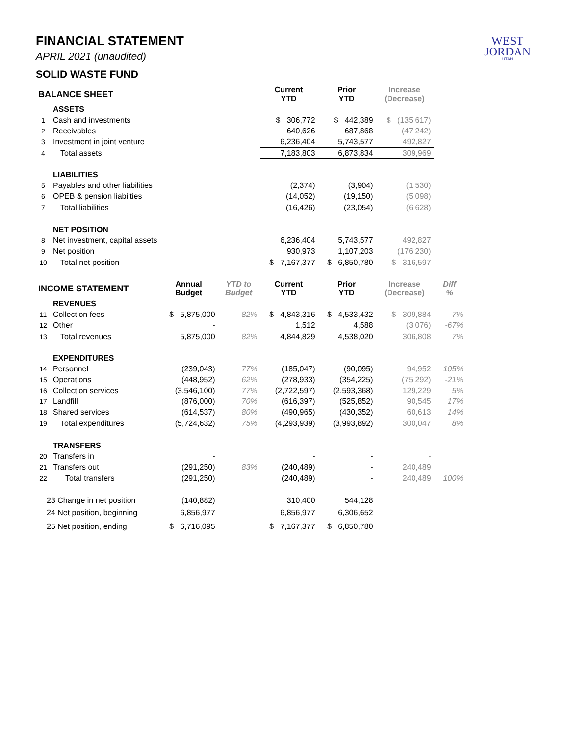WEST
JORDAN
UTAH
FINANCIAL STATEMENT
APRIL 2021 (unaudited)
SOLID WASTE FUND
| BALANCE SHEET | | | | Current YTD | Prior YTD | Increase (Decrease) | |
| --- | --- | --- | --- | --- | --- | --- | --- |
| | ASSETS | | | | | | |
| 1 | Cash and investments | | | $ 306,772 | $ 442,389 | $ (135,617) | |
| 2 | Receivables | | | 640,626 | 687,868 | (47,242) | |
| 3 | Investment in joint venture | | | 6,236,404 | 5,743,577 | 492,827 | |
| 4 | Total assets | | | 7,183,803 | 6,873,834 | 309,969 | |
| | LIABILITIES | | | | | | |
| 5 | Payables and other liabilities | | | (2,374) | (3,904) | (1,530) | |
| 6 | OPEB & pension liabilties | | | (14,052) | (19,150) | (5,098) | |
| 7 | Total liabilities | | | (16,426) | (23,054) | (6,628) | |
| | NET POSITION | | | | | | |
| 8 | Net investment, capital assets | | | 6,236,404 | 5,743,577 | 492,827 | |
| 9 | Net position | | | 930,973 | 1,107,203 | (176,230) | |
| 10 | Total net position | | | $ 7,167,377 | $ 6,850,780 | $ 316,597 | |
| INCOME STATEMENT | | Annual Budget | YTD to Budget | Current YTD | Prior YTD | Increase (Decrease) | Diff % |
| | REVENUES | | | | | | |
| 11 | Collection fees | $ 5,875,000 | 82% | $ 4,843,316 | $ 4,533,432 | $ 309,884 | 7% |
| 12 | Other | - | | 1,512 | 4,588 | (3,076) | -67% |
| 13 | Total revenues | 5,875,000 | 82% | 4,844,829 | 4,538,020 | 306,808 | 7% |
| | EXPENDITURES | | | | | | |
| 14 | Personnel | (239,043) | 77% | (185,047) | (90,095) | 94,952 | 105% |
| 15 | Operations | (448,952) | 62% | (278,933) | (354,225) | (75,292) | -21% |
| 16 | Collection services | (3,546,100) | 77% | (2,722,597) | (2,593,368) | 129,229 | 5% |
| 17 | Landfill | (876,000) | 70% | (616,397) | (525,852) | 90,545 | 17% |
| 18 | Shared services | (614,537) | 80% | (490,965) | (430,352) | 60,613 | 14% |
| 19 | Total expenditures | (5,724,632) | 75% | (4,293,939) | (3,993,892) | 300,047 | 8% |
| | TRANSFERS | | | | | | |
| 20 | Transfers in | - | | - | - | - | |
| 21 | Transfers out | (291,250) | 83% | (240,489) | - | 240,489 | |
| 22 | Total transfers | (291,250) | | (240,489) | - | 240,489 | 100% |
| 23 Change in net position | | (140,882) | | 310,400 | 544,128 | | |
| 24 Net position, beginning | | 6,856,977 | | 6,856,977 | 6,306,652 | | |
| 25 Net position, ending | | $ 6,716,095 | | $ 7,167,377 | $ 6,850,780 | | |